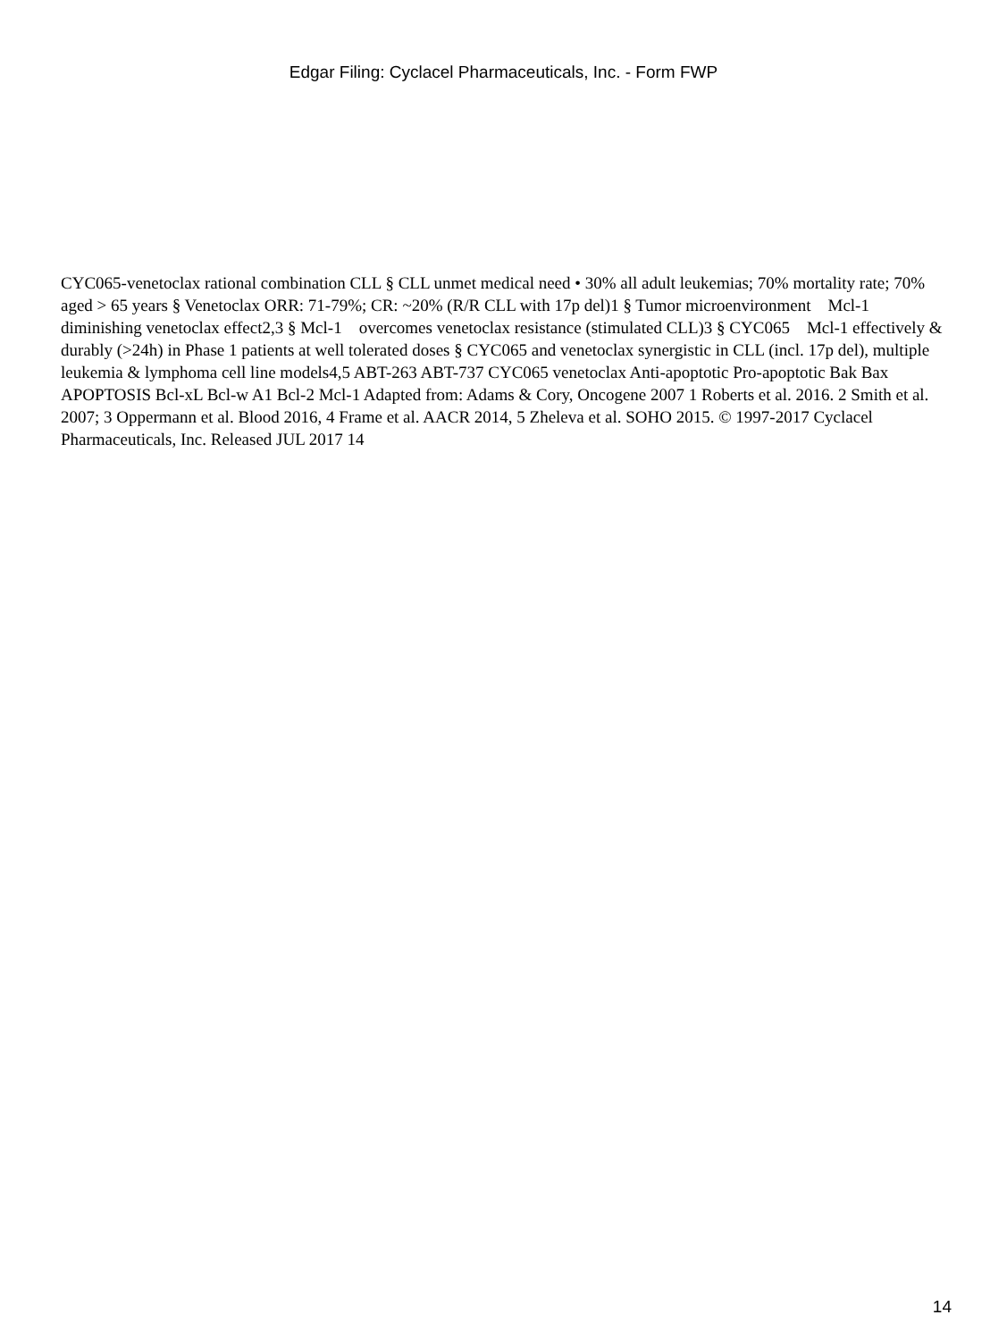Edgar Filing: Cyclacel Pharmaceuticals, Inc. - Form FWP
CYC065-venetoclax rational combination CLL § CLL unmet medical need • 30% all adult leukemias; 70% mortality rate; 70% aged > 65 years § Venetoclax ORR: 71-79%; CR: ~20% (R/R CLL with 17p del)1 § Tumor microenvironment Mcl-1 diminishing venetoclax effect2,3 § Mcl-1 overcomes venetoclax resistance (stimulated CLL)3 § CYC065 Mcl-1 effectively & durably (>24h) in Phase 1 patients at well tolerated doses § CYC065 and venetoclax synergistic in CLL (incl. 17p del), multiple leukemia & lymphoma cell line models4,5 ABT-263 ABT-737 CYC065 venetoclax Anti-apoptotic Pro-apoptotic Bak Bax APOPTOSIS Bcl-xL Bcl-w A1 Bcl-2 Mcl-1 Adapted from: Adams & Cory, Oncogene 2007 1 Roberts et al. 2016. 2 Smith et al. 2007; 3 Oppermann et al. Blood 2016, 4 Frame et al. AACR 2014, 5 Zheleva et al. SOHO 2015. © 1997-2017 Cyclacel Pharmaceuticals, Inc. Released JUL 2017 14
14